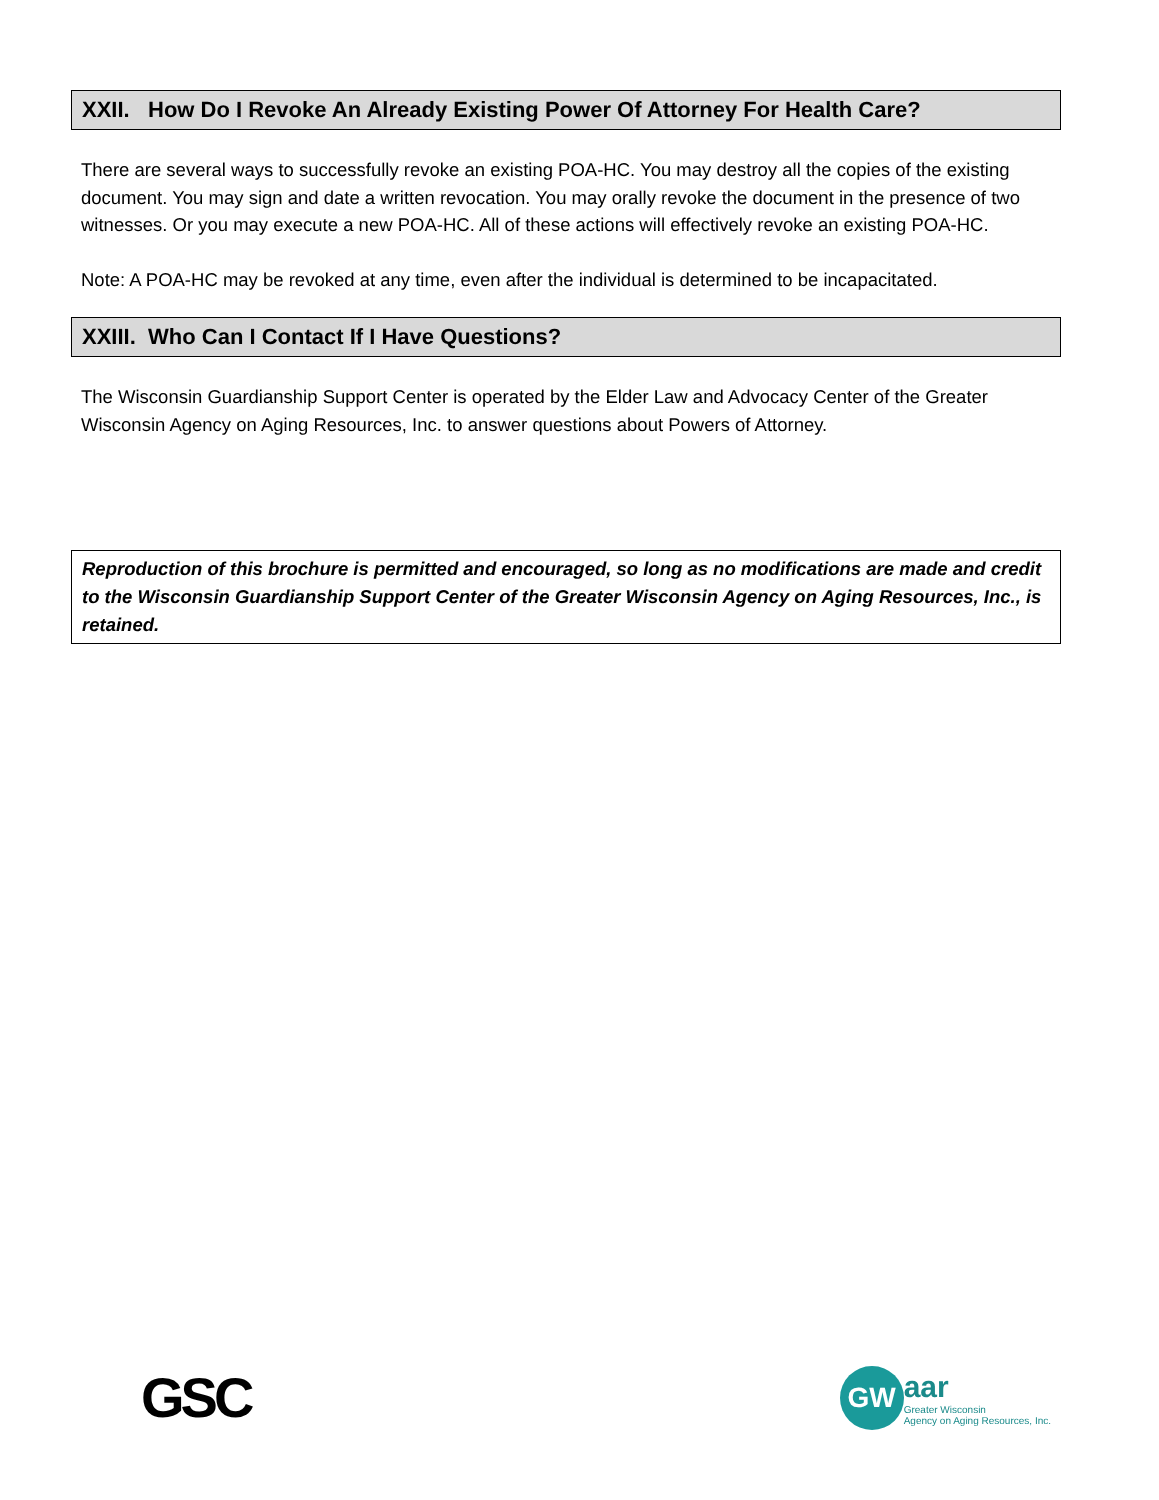XXII. How Do I Revoke An Already Existing Power Of Attorney For Health Care?
There are several ways to successfully revoke an existing POA-HC. You may destroy all the copies of the existing document. You may sign and date a written revocation. You may orally revoke the document in the presence of two witnesses. Or you may execute a new POA-HC. All of these actions will effectively revoke an existing POA-HC.
Note: A POA-HC may be revoked at any time, even after the individual is determined to be incapacitated.
XXIII. Who Can I Contact If I Have Questions?
The Wisconsin Guardianship Support Center is operated by the Elder Law and Advocacy Center of the Greater Wisconsin Agency on Aging Resources, Inc. to answer questions about Powers of Attorney.
Reproduction of this brochure is permitted and encouraged, so long as no modifications are made and credit to the Wisconsin Guardianship Support Center of the Greater Wisconsin Agency on Aging Resources, Inc., is retained.
GSC
GW
aar
Greater Wisconsin
Agency on Aging Resources, Inc.